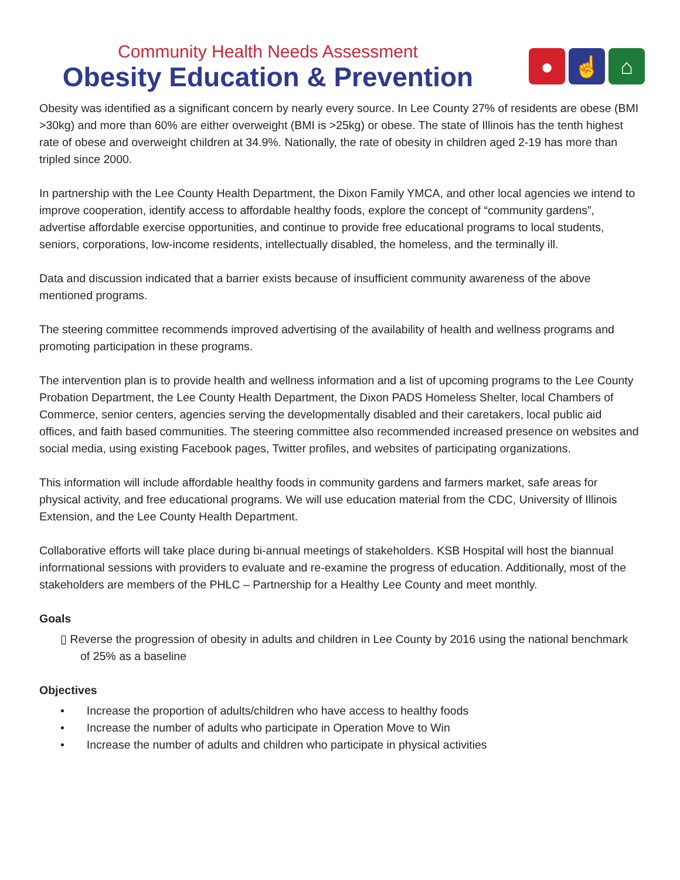Community Health Needs Assessment
Obesity Education & Prevention
● ☝ ⌂
Obesity was identified as a significant concern by nearly every source. In Lee County 27% of residents are obese (BMI >30kg) and more than 60% are either overweight (BMI is >25kg) or obese. The state of Illinois has the tenth highest rate of obese and overweight children at 34.9%. Nationally, the rate of obesity in children aged 2-19 has more than tripled since 2000.
In partnership with the Lee County Health Department, the Dixon Family YMCA, and other local agencies we intend to improve cooperation, identify access to affordable healthy foods, explore the concept of “community gardens”, advertise affordable exercise opportunities, and continue to provide free educational programs to local students, seniors, corporations, low-income residents, intellectually disabled, the homeless, and the terminally ill.
Data and discussion indicated that a barrier exists because of insufficient community awareness of the above mentioned programs.
The steering committee recommends improved advertising of the availability of health and wellness programs and promoting participation in these programs.
The intervention plan is to provide health and wellness information and a list of upcoming programs to the Lee County Probation Department, the Lee County Health Department, the Dixon PADS Homeless Shelter, local Chambers of Commerce, senior centers, agencies serving the developmentally disabled and their caretakers, local public aid offices, and faith based communities. The steering committee also recommended increased presence on websites and social media, using existing Facebook pages, Twitter profiles, and websites of participating organizations.
This information will include affordable healthy foods in community gardens and farmers market, safe areas for physical activity, and free educational programs. We will use education material from the CDC, University of Illinois Extension, and the Lee County Health Department.
Collaborative efforts will take place during bi-annual meetings of stakeholders. KSB Hospital will host the biannual informational sessions with providers to evaluate and re-examine the progress of education. Additionally, most of the stakeholders are members of the PHLC – Partnership for a Healthy Lee County and meet monthly.
Goals
▯ Reverse the progression of obesity in adults and children in Lee County by 2016 using the national benchmark of 25% as a baseline
Objectives
• Increase the proportion of adults/children who have access to healthy foods
• Increase the number of adults who participate in Operation Move to Win
• Increase the number of adults and children who participate in physical activities